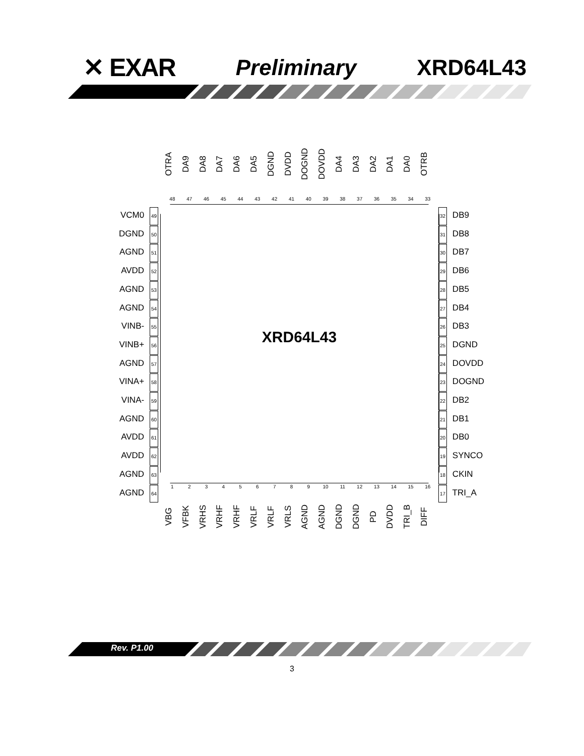✕ EXAR Preliminary XRD64L43
OTRA DA9 DA8 DA7 DA6 DA5 DGND DVDD DOGND DOVDD DA4 DA3 DA2 DA1 DA0 OTRB
48 47 46 45 44 43 42 41 40 39 38 37 36 35 34 33
XRD64L43
VCM0 49
DGND 50
AGND 51
AVDD 52
AGND 53
AGND 54
VINB- 55
VINB+ 56
AGND 57
VINA+ 58
VINA- 59
AGND 60
AVDD 61
AVDD 62
AGND 63
AGND 64
32 DB9
31 DB8
30 DB7
29 DB6
28 DB5
27 DB4
26 DB3
25 DGND
24 DOVDD
23 DOGND
22 DB2
21 DB1
20 DB0
19 SYNCO
18 CKIN
17 TRI_A
123456789 10 11 12 13 14 15 16
VBG VFBK VRHS VRHF VRHF VRLF VRLF VRLS AGND AGND DGND DGND PD DVDD TRI_B DIFF
Rev. P1.00
3